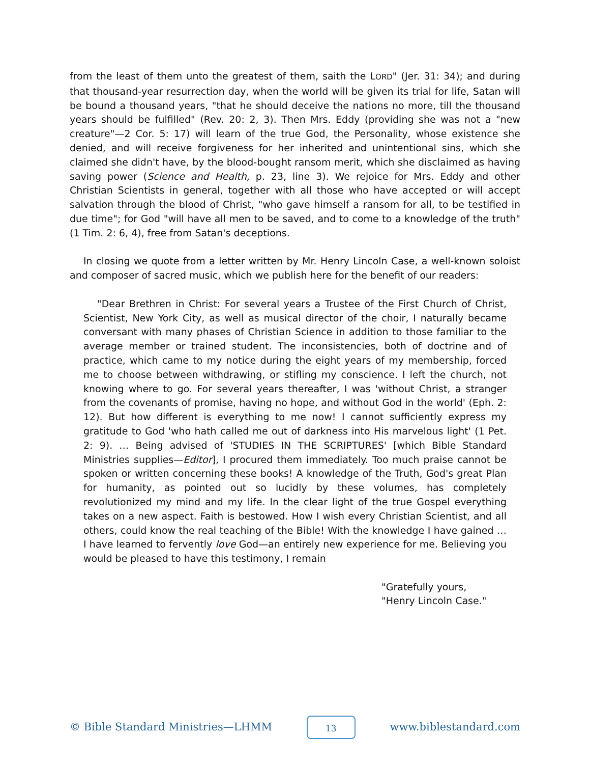from the least of them unto the greatest of them, saith the LORD" (Jer. 31: 34); and during that thousand-year resurrection day, when the world will be given its trial for life, Satan will be bound a thousand years, "that he should deceive the nations no more, till the thousand years should be fulfilled" (Rev. 20: 2, 3). Then Mrs. Eddy (providing she was not a "new creature"—2 Cor. 5: 17) will learn of the true God, the Personality, whose existence she denied, and will receive forgiveness for her inherited and unintentional sins, which she claimed she didn't have, by the blood-bought ransom merit, which she disclaimed as having saving power (Science and Health, p. 23, line 3). We rejoice for Mrs. Eddy and other Christian Scientists in general, together with all those who have accepted or will accept salvation through the blood of Christ, "who gave himself a ransom for all, to be testified in due time"; for God "will have all men to be saved, and to come to a knowledge of the truth" (1 Tim. 2: 6, 4), free from Satan's deceptions.
In closing we quote from a letter written by Mr. Henry Lincoln Case, a well-known soloist and composer of sacred music, which we publish here for the benefit of our readers:
"Dear Brethren in Christ: For several years a Trustee of the First Church of Christ, Scientist, New York City, as well as musical director of the choir, I naturally became conversant with many phases of Christian Science in addition to those familiar to the average member or trained student. The inconsistencies, both of doctrine and of practice, which came to my notice during the eight years of my membership, forced me to choose between withdrawing, or stifling my conscience. I left the church, not knowing where to go. For several years thereafter, I was 'without Christ, a stranger from the covenants of promise, having no hope, and without God in the world' (Eph. 2: 12). But how different is everything to me now! I cannot sufficiently express my gratitude to God 'who hath called me out of darkness into His marvelous light' (1 Pet. 2: 9). … Being advised of 'STUDIES IN THE SCRIPTURES' [which Bible Standard Ministries supplies—Editor], I procured them immediately. Too much praise cannot be spoken or written concerning these books! A knowledge of the Truth, God's great Plan for humanity, as pointed out so lucidly by these volumes, has completely revolutionized my mind and my life. In the clear light of the true Gospel everything takes on a new aspect. Faith is bestowed. How I wish every Christian Scientist, and all others, could know the real teaching of the Bible! With the knowledge I have gained … I have learned to fervently love God—an entirely new experience for me. Believing you would be pleased to have this testimony, I remain
"Gratefully yours,
"Henry Lincoln Case."
© Bible Standard Ministries—LHMM 13 www.biblestandard.com